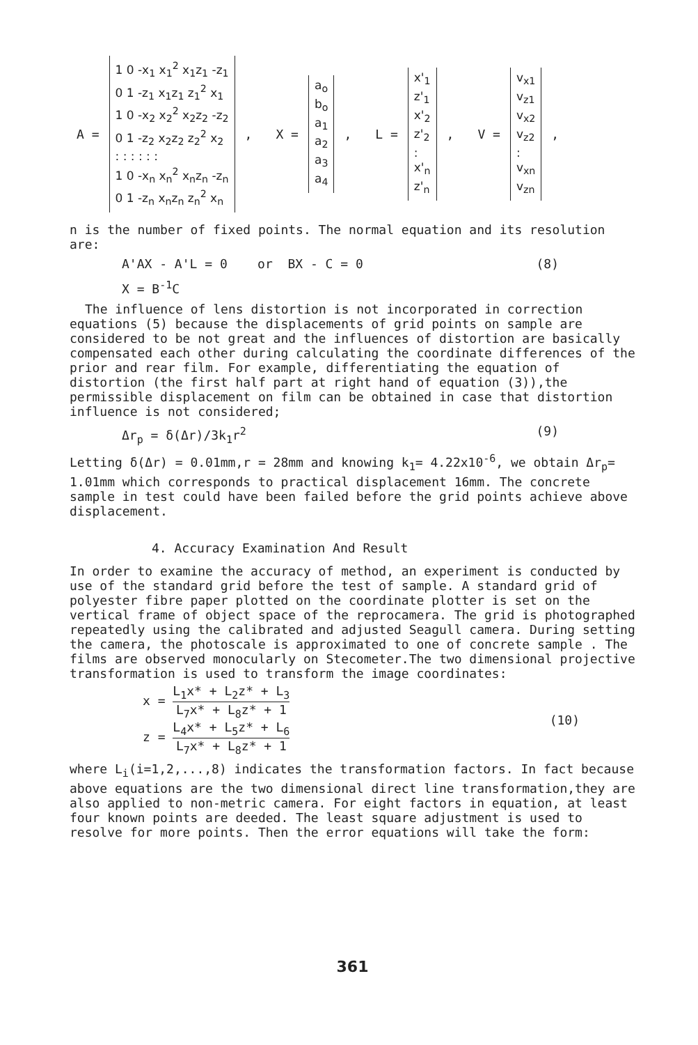A =
1 0 -x<sub>1</sub> x<sub>1</sub><sup>2</sup> x<sub>1</sub>z<sub>1</sub> -z<sub>1</sub>
0 1 -z<sub>1</sub> x<sub>1</sub>z<sub>1</sub> z<sub>1</sub><sup>2</sup> x<sub>1</sub>
1 0 -x<sub>2</sub> x<sub>2</sub><sup>2</sup> x<sub>2</sub>z<sub>2</sub> -z<sub>2</sub>
0 1 -z<sub>2</sub> x<sub>2</sub>z<sub>2</sub> z<sub>2</sub><sup>2</sup> x<sub>2</sub>
: : : : : :
1 0 -x<sub>n</sub> x<sub>n</sub><sup>2</sup> x<sub>n</sub>z<sub>n</sub> -z<sub>n</sub>
0 1 -z<sub>n</sub> x<sub>n</sub>z<sub>n</sub> z<sub>n</sub><sup>2</sup> x<sub>n</sub>
, X =
a<sub>o</sub>
b<sub>o</sub>
a<sub>1</sub>
a<sub>2</sub>
a<sub>3</sub>
a<sub>4</sub>
, L =
x'<sub>1</sub>
z'<sub>1</sub>
x'<sub>2</sub>
z'<sub>2</sub>
:
x'<sub>n</sub>
z'<sub>n</sub>
, V =
v<sub>x1</sub>
v<sub>z1</sub>
v<sub>x2</sub>
v<sub>z2</sub>
:
v<sub>xn</sub>
v<sub>zn</sub>
,
n is the number of fixed points. The normal equation and its resolution are:
A'AX - A'L = 0 or BX - C = 0 (8)
X = B<sup>-1</sup>C
The influence of lens distortion is not incorporated in correction equations (5) because the displacements of grid points on sample are considered to be not great and the influences of distortion are basically compensated each other during calculating the coordinate differences of the prior and rear film. For example, differentiating the equation of distortion (the first half part at right hand of equation (3)),the permissible displacement on film can be obtained in case that distortion influence is not considered;
Δr<sub>p</sub> = δ(Δr)/3k<sub>1</sub>r<sup>2</sup> (9)
Letting δ(Δr) = 0.01mm,r = 28mm and knowing k<sub>1</sub>= 4.22x10<sup>-6</sup>, we obtain Δr<sub>p</sub>= 1.01mm which corresponds to practical displacement 16mm. The concrete sample in test could have been failed before the grid points achieve above displacement.
4. Accuracy Examination And Result
In order to examine the accuracy of method, an experiment is conducted by use of the standard grid before the test of sample. A standard grid of polyester fibre paper plotted on the coordinate plotter is set on the vertical frame of object space of the reprocamera. The grid is photographed repeatedly using the calibrated and adjusted Seagull camera. During setting the camera, the photoscale is approximated to one of concrete sample . The films are observed monocularly on Stecometer.The two dimensional projective transformation is used to transform the image coordinates:
x = L<sub>1</sub>x* + L<sub>2</sub>z* + L<sub>3</sub> L<sub>7</sub>x* + L<sub>8</sub>z* + 1
z = L<sub>4</sub>x* + L<sub>5</sub>z* + L<sub>6</sub> L<sub>7</sub>x* + L<sub>8</sub>z* + 1
(10)
where L<sub>i</sub>(i=1,2,...,8) indicates the transformation factors. In fact because above equations are the two dimensional direct line transformation,they are also applied to non-metric camera. For eight factors in equation, at least four known points are deeded. The least square adjustment is used to resolve for more points. Then the error equations will take the form:
361